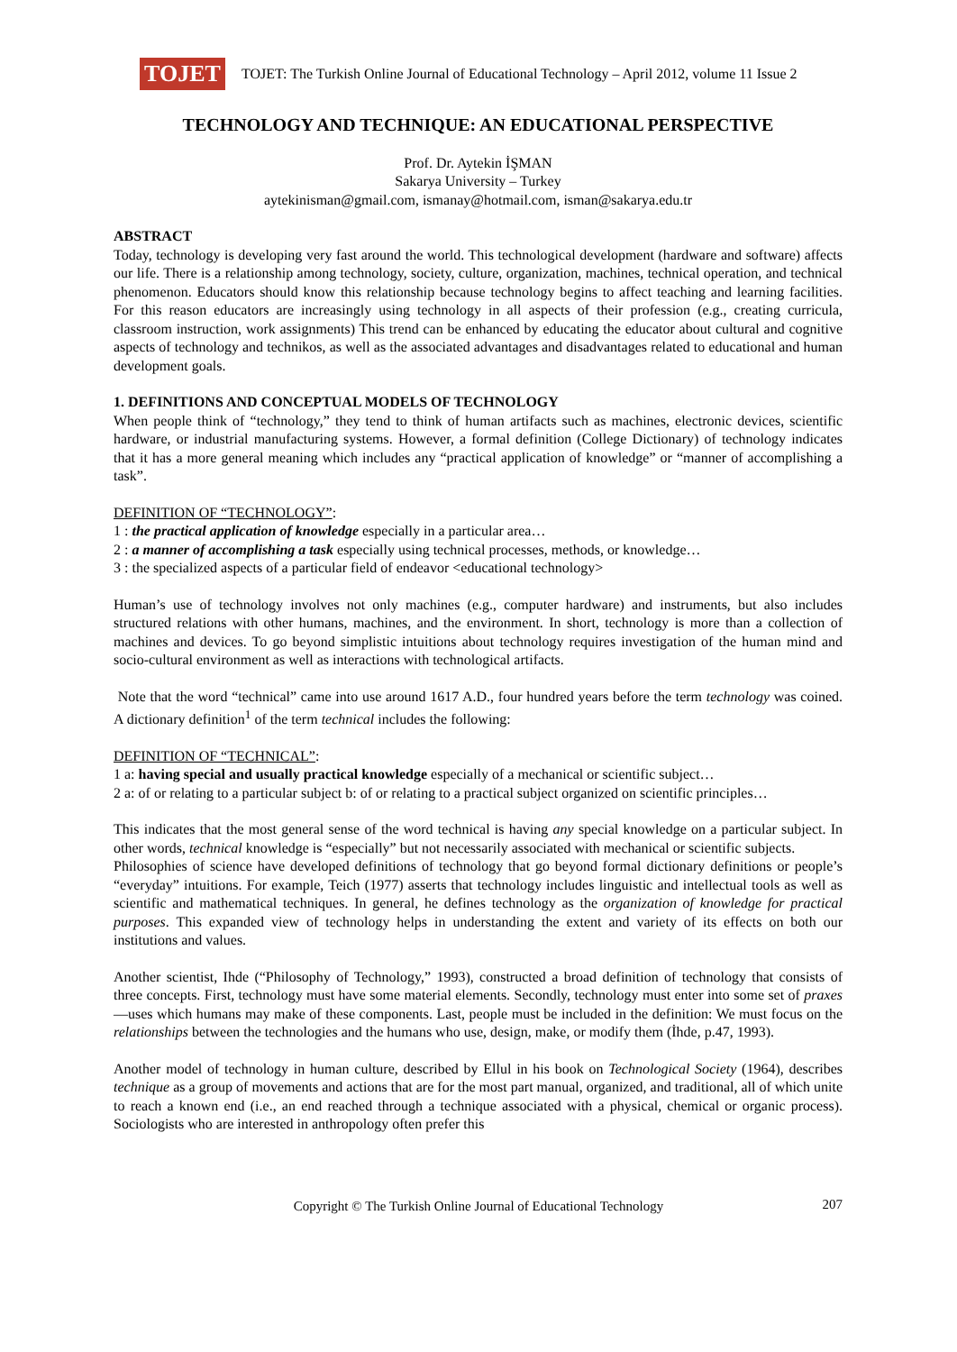TOJET
TOJET: The Turkish Online Journal of Educational Technology – April 2012, volume 11 Issue 2
TECHNOLOGY AND TECHNIQUE: AN EDUCATIONAL PERSPECTIVE
Prof. Dr. Aytekin İŞMAN
Sakarya University – Turkey
aytekinisman@gmail.com, ismanay@hotmail.com, isman@sakarya.edu.tr
ABSTRACT
Today, technology is developing very fast around the world. This technological development (hardware and software) affects our life. There is a relationship among technology, society, culture, organization, machines, technical operation, and technical phenomenon. Educators should know this relationship because technology begins to affect teaching and learning facilities. For this reason educators are increasingly using technology in all aspects of their profession (e.g., creating curricula, classroom instruction, work assignments) This trend can be enhanced by educating the educator about cultural and cognitive aspects of technology and technikos, as well as the associated advantages and disadvantages related to educational and human development goals.
1. DEFINITIONS AND CONCEPTUAL MODELS OF TECHNOLOGY
When people think of “technology,” they tend to think of human artifacts such as machines, electronic devices, scientific hardware, or industrial manufacturing systems. However, a formal definition (College Dictionary) of technology indicates that it has a more general meaning which includes any “practical application of knowledge” or “manner of accomplishing a task”.
DEFINITION OF “TECHNOLOGY”:
1 : the practical application of knowledge especially in a particular area…
2 : a manner of accomplishing a task especially using technical processes, methods, or knowledge…
3 : the specialized aspects of a particular field of endeavor <educational technology>
Human’s use of technology involves not only machines (e.g., computer hardware) and instruments, but also includes structured relations with other humans, machines, and the environment. In short, technology is more than a collection of machines and devices. To go beyond simplistic intuitions about technology requires investigation of the human mind and socio-cultural environment as well as interactions with technological artifacts.
Note that the word “technical” came into use around 1617 A.D., four hundred years before the term technology was coined. A dictionary definition<sup>1</sup> of the term technical includes the following:
DEFINITION OF “TECHNICAL”:
1 a: having special and usually practical knowledge especially of a mechanical or scientific subject…
2 a: of or relating to a particular subject b: of or relating to a practical subject organized on scientific principles…
This indicates that the most general sense of the word technical is having any special knowledge on a particular subject. In other words, technical knowledge is “especially” but not necessarily associated with mechanical or scientific subjects.
Philosophies of science have developed definitions of technology that go beyond formal dictionary definitions or people’s “everyday” intuitions. For example, Teich (1977) asserts that technology includes linguistic and intellectual tools as well as scientific and mathematical techniques. In general, he defines technology as the organization of knowledge for practical purposes. This expanded view of technology helps in understanding the extent and variety of its effects on both our institutions and values.
Another scientist, Ihde (“Philosophy of Technology,” 1993), constructed a broad definition of technology that consists of three concepts. First, technology must have some material elements. Secondly, technology must enter into some set of praxes—uses which humans may make of these components. Last, people must be included in the definition: We must focus on the relationships between the technologies and the humans who use, design, make, or modify them (İhde, p.47, 1993).
Another model of technology in human culture, described by Ellul in his book on Technological Society (1964), describes technique as a group of movements and actions that are for the most part manual, organized, and traditional, all of which unite to reach a known end (i.e., an end reached through a technique associated with a physical, chemical or organic process). Sociologists who are interested in anthropology often prefer this
Copyright © The Turkish Online Journal of Educational Technology 207